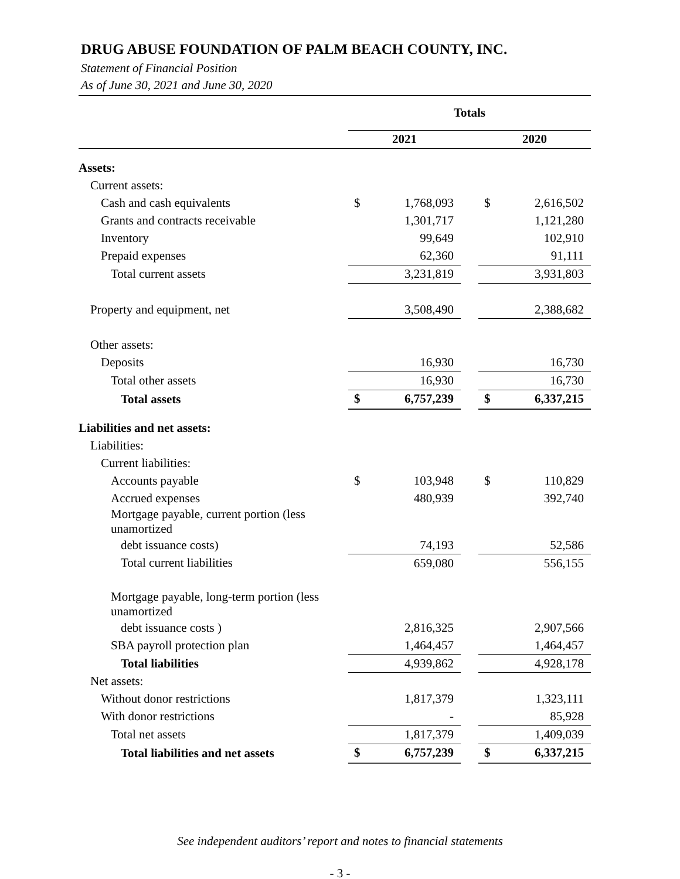DRUG ABUSE FOUNDATION OF PALM BEACH COUNTY, INC.
Statement of Financial Position
As of June 30, 2021 and June 30, 2020
| | Totals | | | | |
| | 2021 | | | 2020 | |
| Assets: | | | | | |
| Current assets: | | | | | |
| Cash and cash equivalents | $ | 1,768,093 | | $ | 2,616,502 |
| Grants and contracts receivable | | 1,301,717 | | | 1,121,280 |
| Inventory | | 99,649 | | | 102,910 |
| Prepaid expenses | | 62,360 | | | 91,111 |
| Total current assets | | 3,231,819 | | | 3,931,803 |
| Property and equipment, net | | 3,508,490 | | | 2,388,682 |
| Other assets: | | | | | |
| Deposits | | 16,930 | | | 16,730 |
| Total other assets | | 16,930 | | | 16,730 |
| Total assets | $ | 6,757,239 | | $ | 6,337,215 |
| Liabilities and net assets: | | | | | |
| Liabilities: | | | | | |
| Current liabilities: | | | | | |
| Accounts payable | $ | 103,948 | | $ | 110,829 |
| Accrued expenses | | 480,939 | | | 392,740 |
| Mortgage payable, current portion (less unamortized | | | | | |
| debt issuance costs) | | 74,193 | | | 52,586 |
| Total current liabilities | | 659,080 | | | 556,155 |
| Mortgage payable, long-term portion (less unamortized | | | | | |
| debt issuance costs ) | | 2,816,325 | | | 2,907,566 |
| SBA payroll protection plan | | 1,464,457 | | | 1,464,457 |
| Total liabilities | | 4,939,862 | | | 4,928,178 |
| Net assets: | | | | | |
| Without donor restrictions | | 1,817,379 | | | 1,323,111 |
| With donor restrictions | | - | | | 85,928 |
| Total net assets | | 1,817,379 | | | 1,409,039 |
| Total liabilities and net assets | $ | 6,757,239 | | $ | 6,337,215 |
See independent auditors’ report and notes to financial statements
- 3 -